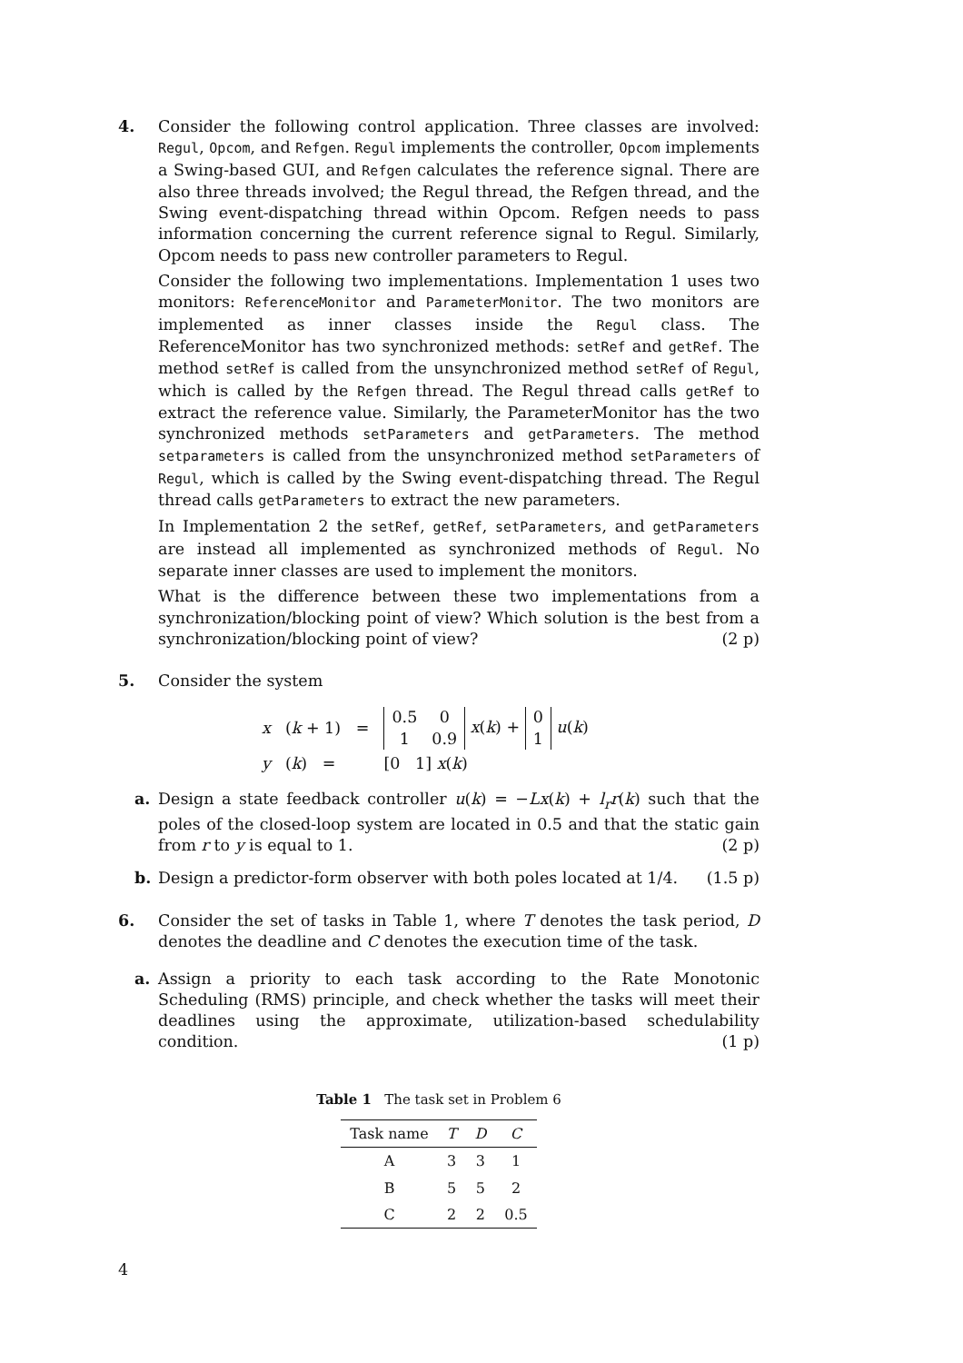4. Consider the following control application. Three classes are involved: Regul, Opcom, and Refgen. Regul implements the controller, Opcom implements a Swing-based GUI, and Refgen calculates the reference signal. There are also three threads involved; the Regul thread, the Refgen thread, and the Swing event-dispatching thread within Opcom. Refgen needs to pass information concerning the current reference signal to Regul. Similarly, Opcom needs to pass new controller parameters to Regul.
Consider the following two implementations. Implementation 1 uses two monitors: ReferenceMonitor and ParameterMonitor. The two monitors are implemented as inner classes inside the Regul class. The ReferenceMonitor has two synchronized methods: setRef and getRef. The method setRef is called from the unsynchronized method setRef of Regul, which is called by the Refgen thread. The Regul thread calls getRef to extract the reference value. Similarly, the ParameterMonitor has the two synchronized methods setParameters and getParameters. The method setparameters is called from the unsynchronized method setParameters of Regul, which is called by the Swing event-dispatching thread. The Regul thread calls getParameters to extract the new parameters.
In Implementation 2 the setRef, getRef, setParameters, and getParameters are instead all implemented as synchronized methods of Regul. No separate inner classes are used to implement the monitors.
What is the difference between these two implementations from a synchronization/blocking point of view? Which solution is the best from a synchronization/blocking point of view? (2 p)
5. Consider the system
| x | ( k + 1) = | 0.5 0 1 0.9 x ( k ) + 0 1 u ( k ) |
| y | ( k ) = | [0 1] x ( k ) |
a. Design a state feedback controller u(k) = −Lx(k) + l<sub>r</sub>r(k) such that the poles of the closed-loop system are located in 0.5 and that the static gain from r to y is equal to 1. (2 p)
b. Design a predictor-form observer with both poles located at 1/4. (1.5 p)
6. Consider the set of tasks in Table 1, where T denotes the task period, D denotes the deadline and C denotes the execution time of the task.
a. Assign a priority to each task according to the Rate Monotonic Scheduling (RMS) principle, and check whether the tasks will meet their deadlines using the approximate, utilization-based schedulability condition. (1 p)
Table 1 The task set in Problem 6
| Task name | T | D | C |
| --- | --- | --- | --- |
| A | 3 | 3 | 1 |
| B | 5 | 5 | 2 |
| C | 2 | 2 | 0.5 |
4